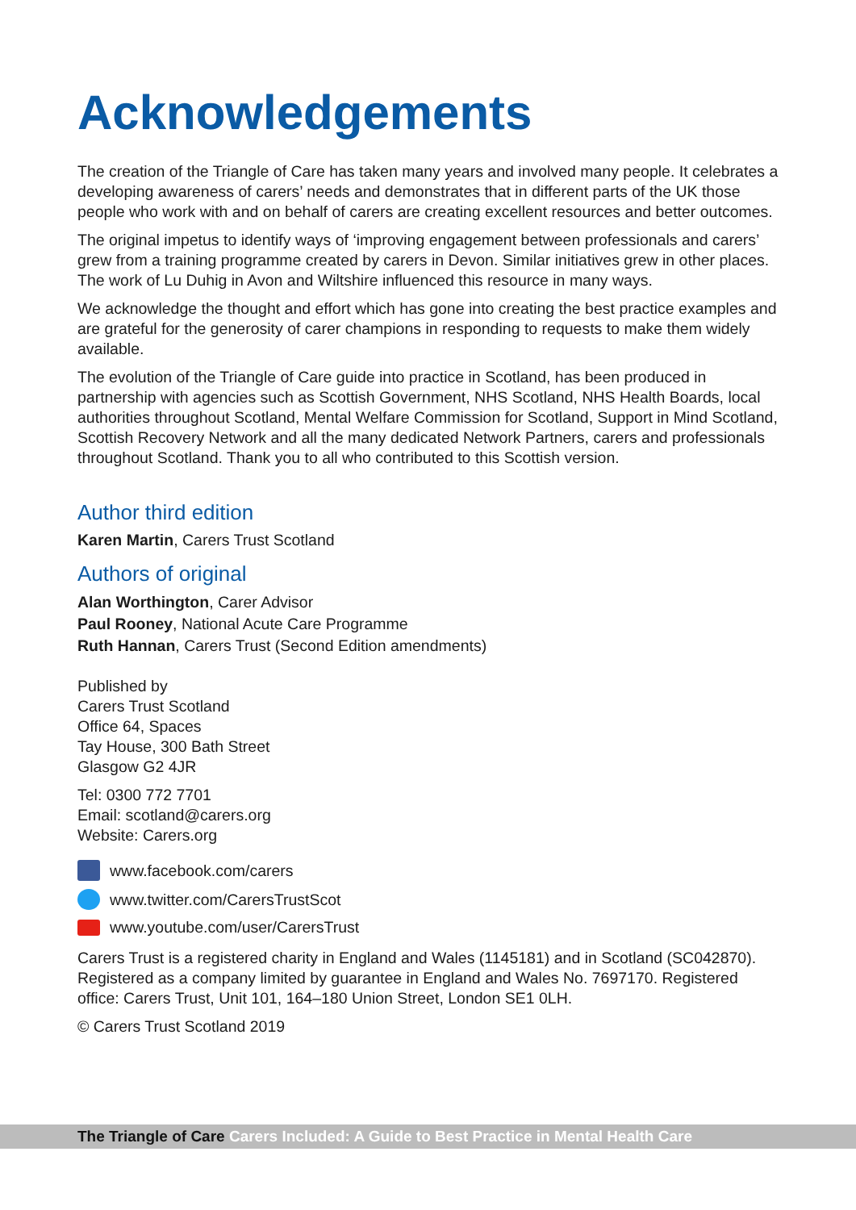Acknowledgements
The creation of the Triangle of Care has taken many years and involved many people. It celebrates a developing awareness of carers’ needs and demonstrates that in different parts of the UK those people who work with and on behalf of carers are creating excellent resources and better outcomes.
The original impetus to identify ways of ‘improving engagement between professionals and carers’ grew from a training programme created by carers in Devon. Similar initiatives grew in other places. The work of Lu Duhig in Avon and Wiltshire influenced this resource in many ways.
We acknowledge the thought and effort which has gone into creating the best practice examples and are grateful for the generosity of carer champions in responding to requests to make them widely available.
The evolution of the Triangle of Care guide into practice in Scotland, has been produced in partnership with agencies such as Scottish Government, NHS Scotland, NHS Health Boards, local authorities throughout Scotland, Mental Welfare Commission for Scotland, Support in Mind Scotland, Scottish Recovery Network and all the many dedicated Network Partners, carers and professionals throughout Scotland. Thank you to all who contributed to this Scottish version.
Author third edition
Karen Martin, Carers Trust Scotland
Authors of original
Alan Worthington, Carer Advisor
Paul Rooney, National Acute Care Programme
Ruth Hannan, Carers Trust (Second Edition amendments)
Published by
Carers Trust Scotland
Office 64, Spaces
Tay House, 300 Bath Street
Glasgow G2 4JR
Tel: 0300 772 7701
Email: scotland@carers.org
Website: Carers.org
www.facebook.com/carers
www.twitter.com/CarersTrustScot
www.youtube.com/user/CarersTrust
Carers Trust is a registered charity in England and Wales (1145181) and in Scotland (SC042870). Registered as a company limited by guarantee in England and Wales No. 7697170. Registered office: Carers Trust, Unit 101, 164–180 Union Street, London SE1 0LH.
© Carers Trust Scotland 2019
The Triangle of Care Carers Included: A Guide to Best Practice in Mental Health Care